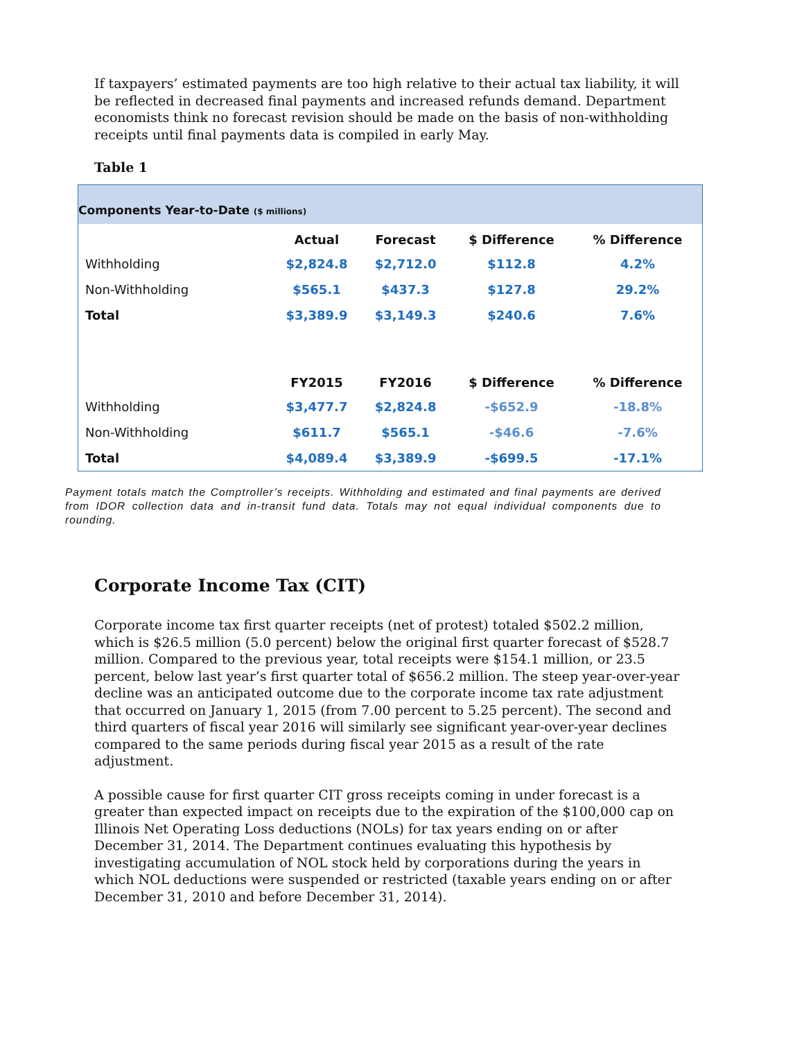If taxpayers’ estimated payments are too high relative to their actual tax liability, it will be reflected in decreased final payments and increased refunds demand. Department economists think no forecast revision should be made on the basis of non-withholding receipts until final payments data is compiled in early May.
Table 1
Components Year-to-Date ($ millions)
| | Actual | Forecast | $ Difference | % Difference |
| --- | --- | --- | --- | --- |
| Withholding | $2,824.8 | $2,712.0 | $112.8 | 4.2% |
| Non-Withholding | $565.1 | $437.3 | $127.8 | 29.2% |
| Total | $3,389.9 | $3,149.3 | $240.6 | 7.6% |
| | FY2015 | FY2016 | $ Difference | % Difference |
| Withholding | $3,477.7 | $2,824.8 | -$652.9 | -18.8% |
| Non-Withholding | $611.7 | $565.1 | -$46.6 | -7.6% |
| Total | $4,089.4 | $3,389.9 | -$699.5 | -17.1% |
Payment totals match the Comptroller’s receipts. Withholding and estimated and final payments are derived from IDOR collection data and in-transit fund data. Totals may not equal individual components due to rounding.
Corporate Income Tax (CIT)
Corporate income tax first quarter receipts (net of protest) totaled $502.2 million, which is $26.5 million (5.0 percent) below the original first quarter forecast of $528.7 million. Compared to the previous year, total receipts were $154.1 million, or 23.5 percent, below last year’s first quarter total of $656.2 million. The steep year-over-year decline was an anticipated outcome due to the corporate income tax rate adjustment that occurred on January 1, 2015 (from 7.00 percent to 5.25 percent). The second and third quarters of fiscal year 2016 will similarly see significant year-over-year declines compared to the same periods during fiscal year 2015 as a result of the rate adjustment.
A possible cause for first quarter CIT gross receipts coming in under forecast is a greater than expected impact on receipts due to the expiration of the $100,000 cap on Illinois Net Operating Loss deductions (NOLs) for tax years ending on or after December 31, 2014. The Department continues evaluating this hypothesis by investigating accumulation of NOL stock held by corporations during the years in which NOL deductions were suspended or restricted (taxable years ending on or after December 31, 2010 and before December 31, 2014).